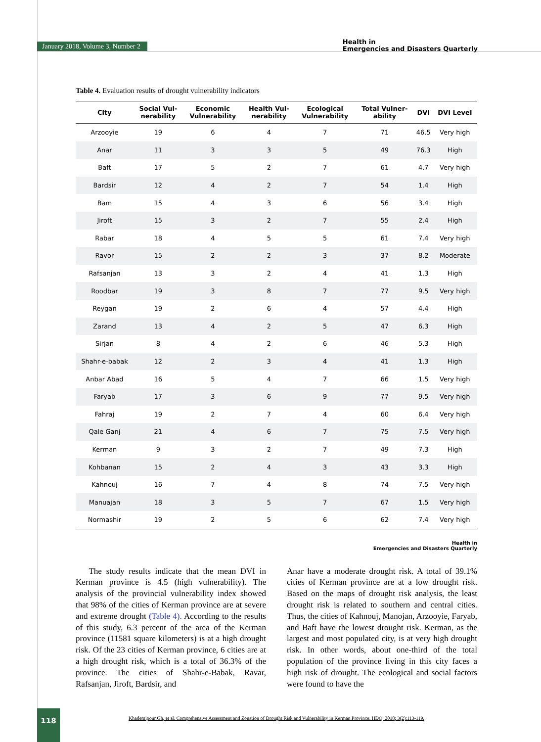January 2018, Volume 3, Number 2
Health in
Emergencies and Disasters Quarterly
Table 4. Evaluation results of drought vulnerability indicators
| City | Social Vul- nerability | Economic Vulnerability | Health Vul- nerability | Ecological Vulnerability | Total Vulner- ability | DVI | DVI Level |
| --- | --- | --- | --- | --- | --- | --- | --- |
| Arzooyie | 19 | 6 | 4 | 7 | 71 | 46.5 | Very high |
| Anar | 11 | 3 | 3 | 5 | 49 | 76.3 | High |
| Baft | 17 | 5 | 2 | 7 | 61 | 4.7 | Very high |
| Bardsir | 12 | 4 | 2 | 7 | 54 | 1.4 | High |
| Bam | 15 | 4 | 3 | 6 | 56 | 3.4 | High |
| Jiroft | 15 | 3 | 2 | 7 | 55 | 2.4 | High |
| Rabar | 18 | 4 | 5 | 5 | 61 | 7.4 | Very high |
| Ravor | 15 | 2 | 2 | 3 | 37 | 8.2 | Moderate |
| Rafsanjan | 13 | 3 | 2 | 4 | 41 | 1.3 | High |
| Roodbar | 19 | 3 | 8 | 7 | 77 | 9.5 | Very high |
| Reygan | 19 | 2 | 6 | 4 | 57 | 4.4 | High |
| Zarand | 13 | 4 | 2 | 5 | 47 | 6.3 | High |
| Sirjan | 8 | 4 | 2 | 6 | 46 | 5.3 | High |
| Shahr-e-babak | 12 | 2 | 3 | 4 | 41 | 1.3 | High |
| Anbar Abad | 16 | 5 | 4 | 7 | 66 | 1.5 | Very high |
| Faryab | 17 | 3 | 6 | 9 | 77 | 9.5 | Very high |
| Fahraj | 19 | 2 | 7 | 4 | 60 | 6.4 | Very high |
| Qale Ganj | 21 | 4 | 6 | 7 | 75 | 7.5 | Very high |
| Kerman | 9 | 3 | 2 | 7 | 49 | 7.3 | High |
| Kohbanan | 15 | 2 | 4 | 3 | 43 | 3.3 | High |
| Kahnouj | 16 | 7 | 4 | 8 | 74 | 7.5 | Very high |
| Manuajan | 18 | 3 | 5 | 7 | 67 | 1.5 | Very high |
| Normashir | 19 | 2 | 5 | 6 | 62 | 7.4 | Very high |
Health in
Emergencies and Disasters Quarterly
The study results indicate that the mean DVI in Kerman province is 4.5 (high vulnerability). The analysis of the provincial vulnerability index showed that 98% of the cities of Kerman province are at severe and extreme drought (Table 4). According to the results of this study, 6.3 percent of the area of the Kerman province (11581 square kilometers) is at a high drought risk. Of the 23 cities of Kerman province, 6 cities are at a high drought risk, which is a total of 36.3% of the province. The cities of Shahr-e-Babak, Ravar, Rafsanjan, Jiroft, Bardsir, and
Anar have a moderate drought risk. A total of 39.1% cities of Kerman province are at a low drought risk. Based on the maps of drought risk analysis, the least drought risk is related to southern and central cities. Thus, the cities of Kahnouj, Manojan, Arzooyie, Faryab, and Baft have the lowest drought risk. Kerman, as the largest and most populated city, is at very high drought risk. In other words, about one-third of the total population of the province living in this city faces a high risk of drought. The ecological and social factors were found to have the
118
Khademipour Gh, et al. Comprehensive Assessment and Zonation of Drought Risk and Vulnerability in Kerman Province. HDQ. 2018; 3(2):113-119.